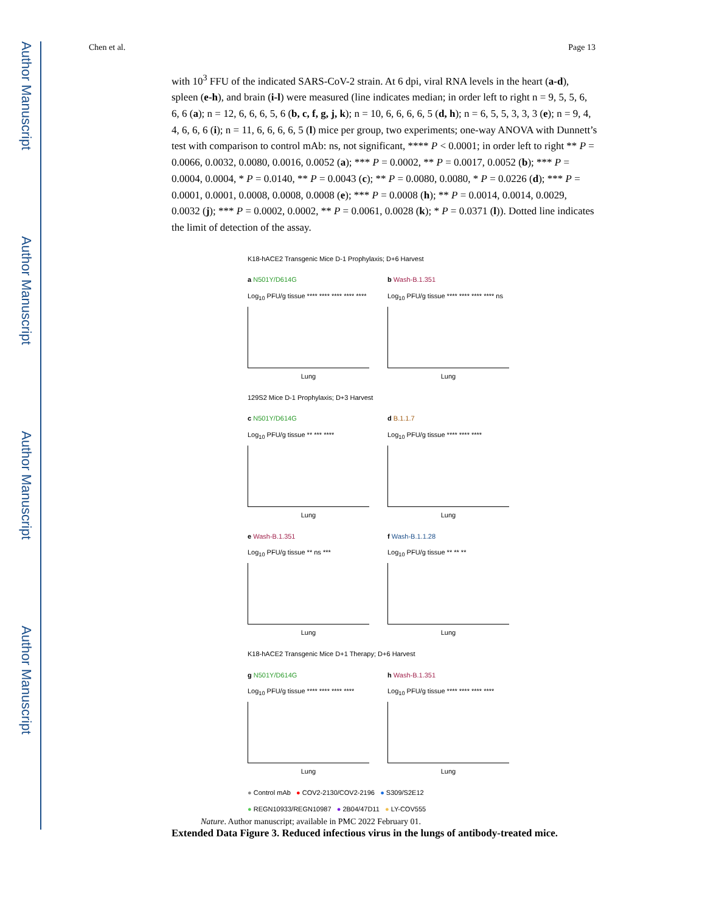Author Manuscript
Author Manuscript
Author Manuscript
Author Manuscript
Chen et al. Page 13
with 10<sup>3</sup> FFU of the indicated SARS-CoV-2 strain. At 6 dpi, viral RNA levels in the heart (a-d), spleen (e-h), and brain (i-l) were measured (line indicates median; in order left to right n = 9, 5, 5, 6, 6, 6 (a); n = 12, 6, 6, 6, 5, 6 (b, c, f, g, j, k); n = 10, 6, 6, 6, 6, 5 (d, h); n = 6, 5, 5, 3, 3, 3 (e); n = 9, 4, 4, 6, 6, 6 (i); n = 11, 6, 6, 6, 6, 5 (l) mice per group, two experiments; one-way ANOVA with Dunnett’s test with comparison to control mAb: ns, not significant, **** P < 0.0001; in order left to right ** P = 0.0066, 0.0032, 0.0080, 0.0016, 0.0052 (a); *** P = 0.0002, ** P = 0.0017, 0.0052 (b); *** P = 0.0004, 0.0004, * P = 0.0140, ** P = 0.0043 (c); ** P = 0.0080, 0.0080, * P = 0.0226 (d); *** P = 0.0001, 0.0001, 0.0008, 0.0008, 0.0008 (e); *** P = 0.0008 (h); ** P = 0.0014, 0.0014, 0.0029, 0.0032 (j); *** P = 0.0002, 0.0002, ** P = 0.0061, 0.0028 (k); * P = 0.0371 (l)). Dotted line indicates the limit of detection of the assay.
K18-hACE2 Transgenic Mice D-1 Prophylaxis; D+6 Harvest
a N501Y/D614G
Log<sub>10</sub> PFU/g tissue **** **** **** **** ****
Lung
b Wash-B.1.351
Log<sub>10</sub> PFU/g tissue **** **** **** **** ns
Lung
129S2 Mice D-1 Prophylaxis; D+3 Harvest
c N501Y/D614G
Log<sub>10</sub> PFU/g tissue ** *** ****
Lung
d B.1.1.7
Log<sub>10</sub> PFU/g tissue **** **** ****
Lung
e Wash-B.1.351
Log<sub>10</sub> PFU/g tissue ** ns ***
Lung
f Wash-B.1.1.28
Log<sub>10</sub> PFU/g tissue ** ** **
Lung
K18-hACE2 Transgenic Mice D+1 Therapy; D+6 Harvest
g N501Y/D614G
Log<sub>10</sub> PFU/g tissue **** **** **** ****
Lung
h Wash-B.1.351
Log<sub>10</sub> PFU/g tissue **** **** **** ****
Lung
● Control mAb ● COV2-2130/COV2-2196 ● S309/S2E12
● REGN10933/REGN10987 ● 2B04/47D11 ● LY-COV555
Extended Data Figure 3. Reduced infectious virus in the lungs of antibody-treated mice.
Nature. Author manuscript; available in PMC 2022 February 01.